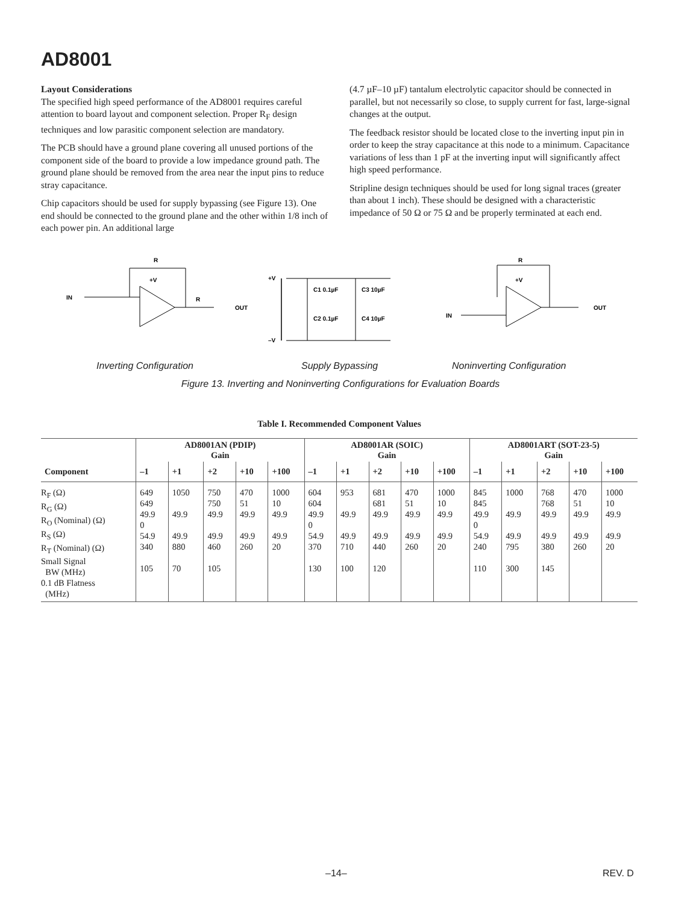AD8001
Layout Considerations
The specified high speed performance of the AD8001 requires careful attention to board layout and component selection. Proper R<sub>F</sub> design techniques and low parasitic component selection are mandatory.
The PCB should have a ground plane covering all unused portions of the component side of the board to provide a low impedance ground path. The ground plane should be removed from the area near the input pins to reduce stray capacitance.
Chip capacitors should be used for supply bypassing (see Figure 13). One end should be connected to the ground plane and the other within 1/8 inch of each power pin. An additional large
(4.7 µF–10 µF) tantalum electrolytic capacitor should be connected in parallel, but not necessarily so close, to supply current for fast, large-signal changes at the output.
The feedback resistor should be located close to the inverting input pin in order to keep the stray capacitance at this node to a minimum. Capacitance variations of less than 1 pF at the inverting input will significantly affect high speed performance.
Stripline design techniques should be used for long signal traces (greater than about 1 inch). These should be designed with a characteristic impedance of 50 Ω or 75 Ω and be properly terminated at each end.
IN
R
OUT
R
+V
+V
C1 0.1µF
C3 10µF
C2 0.1µF
C4 10µF
–V
IN
OUT
R
+V
Inverting Configuration Supply Bypassing Noninverting Configuration
Figure 13. Inverting and Noninverting Configurations for Evaluation Boards
Table I. Recommended Component Values
| | AD8001AN (PDIP) Gain | | | | | AD8001AR (SOIC) Gain | | | | | AD8001ART (SOT-23-5) Gain | | | | |
| --- | --- | --- | --- | --- | --- | --- | --- | --- | --- | --- | --- | --- | --- | --- | --- |
| Component | –1 | +1 | +2 | +10 | +100 | –1 | +1 | +2 | +10 | +100 | –1 | +1 | +2 | +10 | +100 |
| R<sub>F</sub> (Ω) R<sub>G</sub> (Ω) R<sub>O</sub> (Nominal) (Ω) R<sub>S</sub> (Ω) R<sub>T</sub> (Nominal) (Ω) Small Signal BW (MHz) 0.1 dB Flatness (MHz) | 649 649 49.9 0 54.9 340 105 | 1050 49.9 49.9 880 70 | 750 750 49.9 49.9 460 105 | 470 51 49.9 49.9 260 | 1000 10 49.9 49.9 20 | 604 604 49.9 0 54.9 370 130 | 953 49.9 49.9 710 100 | 681 681 49.9 49.9 440 120 | 470 51 49.9 49.9 260 | 1000 10 49.9 49.9 20 | 845 845 49.9 0 54.9 240 110 | 1000 49.9 49.9 795 300 | 768 768 49.9 49.9 380 145 | 470 51 49.9 49.9 260 | 1000 10 49.9 49.9 20 |
–14– REV. D